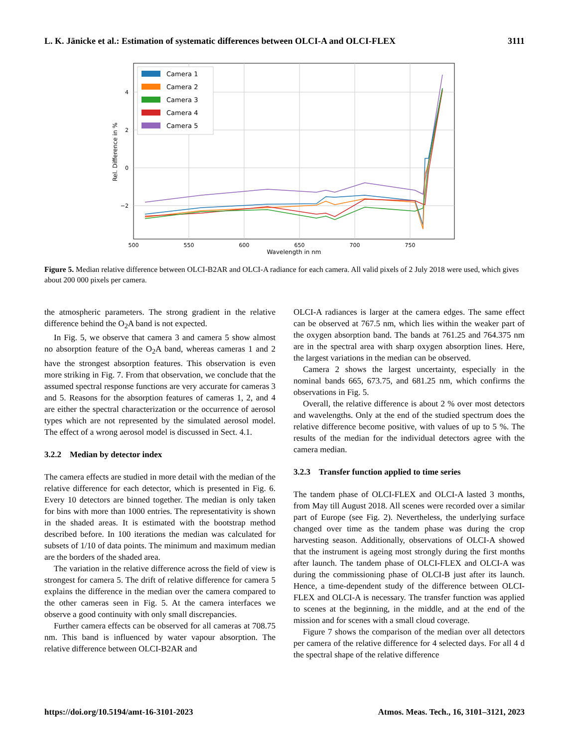L. K. Jänicke et al.: Estimation of systematic differences between OLCI-A and OLCI-FLEX 3111
4
2
0
−2
500
550
600
650
700
750
Wavelength in nm
Rel. Difference in %
Camera 1
Camera 2
Camera 3
Camera 4
Camera 5
Figure 5. Median relative difference between OLCI-B2AR and OLCI-A radiance for each camera. All valid pixels of 2 July 2018 were used, which gives about 200 000 pixels per camera.
the atmospheric parameters. The strong gradient in the relative difference behind the O<sub>2</sub>A band is not expected.
In Fig. 5, we observe that camera 3 and camera 5 show almost no absorption feature of the O<sub>2</sub>A band, whereas cameras 1 and 2 have the strongest absorption features. This observation is even more striking in Fig. 7. From that observation, we conclude that the assumed spectral response functions are very accurate for cameras 3 and 5. Reasons for the absorption features of cameras 1, 2, and 4 are either the spectral characterization or the occurrence of aerosol types which are not represented by the simulated aerosol model. The effect of a wrong aerosol model is discussed in Sect. 4.1.
3.2.2 Median by detector index
The camera effects are studied in more detail with the median of the relative difference for each detector, which is presented in Fig. 6. Every 10 detectors are binned together. The median is only taken for bins with more than 1000 entries. The representativity is shown in the shaded areas. It is estimated with the bootstrap method described before. In 100 iterations the median was calculated for subsets of 1/10 of data points. The minimum and maximum median are the borders of the shaded area.
The variation in the relative difference across the field of view is strongest for camera 5. The drift of relative difference for camera 5 explains the difference in the median over the camera compared to the other cameras seen in Fig. 5. At the camera interfaces we observe a good continuity with only small discrepancies.
Further camera effects can be observed for all cameras at 708.75 nm. This band is influenced by water vapour absorption. The relative difference between OLCI-B2AR and
OLCI-A radiances is larger at the camera edges. The same effect can be observed at 767.5 nm, which lies within the weaker part of the oxygen absorption band. The bands at 761.25 and 764.375 nm are in the spectral area with sharp oxygen absorption lines. Here, the largest variations in the median can be observed.
Camera 2 shows the largest uncertainty, especially in the nominal bands 665, 673.75, and 681.25 nm, which confirms the observations in Fig. 5.
Overall, the relative difference is about 2 % over most detectors and wavelengths. Only at the end of the studied spectrum does the relative difference become positive, with values of up to 5 %. The results of the median for the individual detectors agree with the camera median.
3.2.3 Transfer function applied to time series
The tandem phase of OLCI-FLEX and OLCI-A lasted 3 months, from May till August 2018. All scenes were recorded over a similar part of Europe (see Fig. 2). Nevertheless, the underlying surface changed over time as the tandem phase was during the crop harvesting season. Additionally, observations of OLCI-A showed that the instrument is ageing most strongly during the first months after launch. The tandem phase of OLCI-FLEX and OLCI-A was during the commissioning phase of OLCI-B just after its launch. Hence, a time-dependent study of the difference between OLCI-FLEX and OLCI-A is necessary. The transfer function was applied to scenes at the beginning, in the middle, and at the end of the mission and for scenes with a small cloud coverage.
Figure 7 shows the comparison of the median over all detectors per camera of the relative difference for 4 selected days. For all 4 d the spectral shape of the relative difference
https://doi.org/10.5194/amt-16-3101-2023 Atmos. Meas. Tech., 16, 3101–3121, 2023